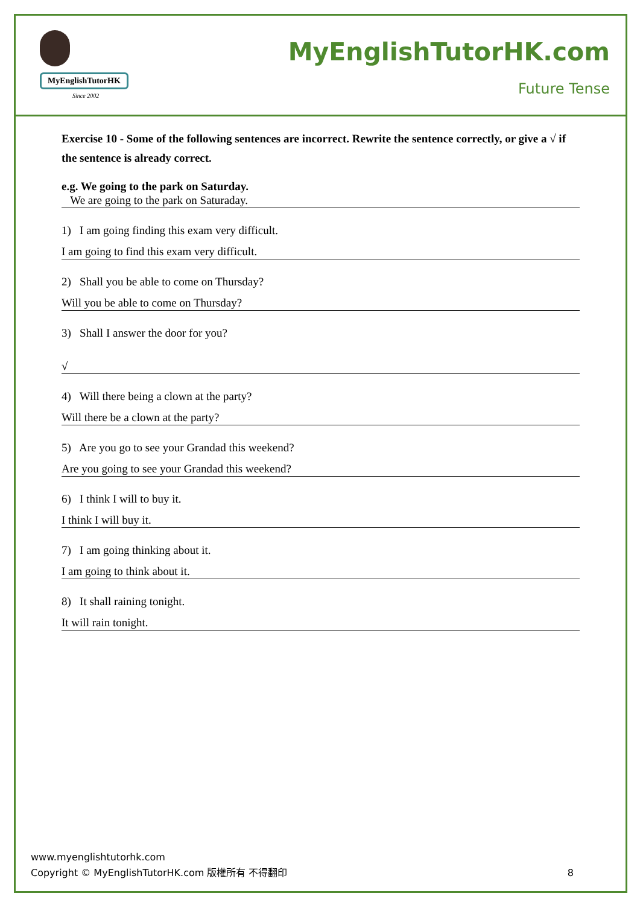MyEnglishTutorHK
Since 2002
MyEnglishTutorHK.com
Future Tense
Exercise 10 - Some of the following sentences are incorrect. Rewrite the sentence correctly, or give a √ if the sentence is already correct.
e.g. We going to the park on Saturday.
We are going to the park on Saturaday.
1) I am going finding this exam very difficult.
I am going to find this exam very difficult.
2) Shall you be able to come on Thursday?
Will you be able to come on Thursday?
3) Shall I answer the door for you?
√
4) Will there being a clown at the party?
Will there be a clown at the party?
5) Are you go to see your Grandad this weekend?
Are you going to see your Grandad this weekend?
6) I think I will to buy it.
I think I will buy it.
7) I am going thinking about it.
I am going to think about it.
8) It shall raining tonight.
It will rain tonight.
www.myenglishtutorhk.com
Copyright © MyEnglishTutorHK.com 版權所有 不得翻印 8